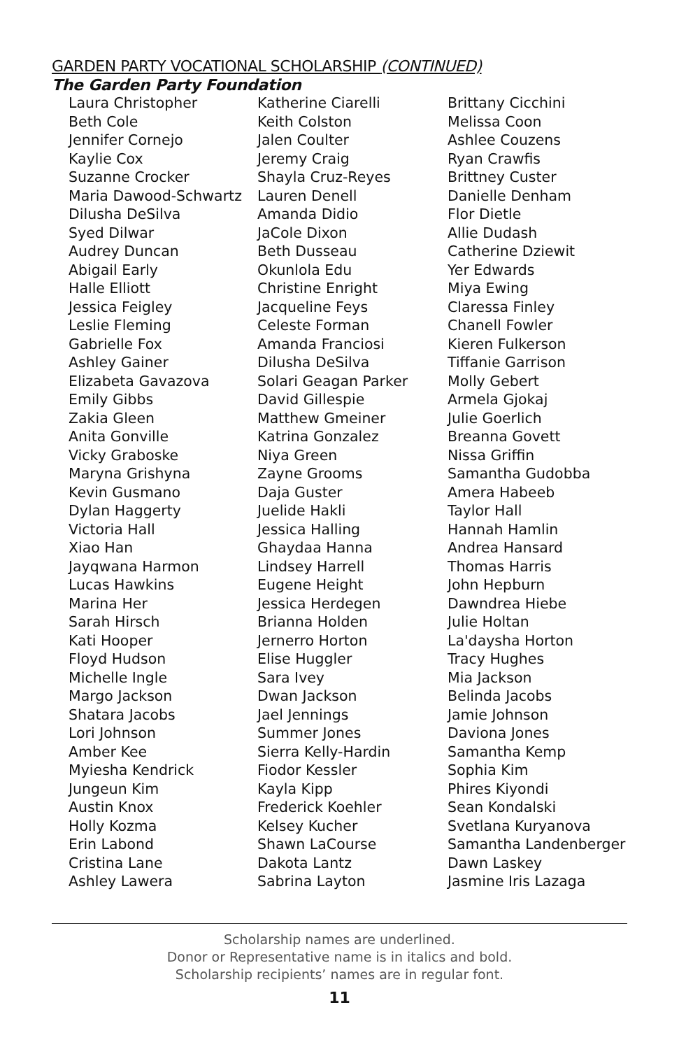GARDEN PARTY VOCATIONAL SCHOLARSHIP (CONTINUED)
The Garden Party Foundation
Laura Christopher
Beth Cole
Jennifer Cornejo
Kaylie Cox
Suzanne Crocker
Maria Dawood-Schwartz
Dilusha DeSilva
Syed Dilwar
Audrey Duncan
Abigail Early
Halle Elliott
Jessica Feigley
Leslie Fleming
Gabrielle Fox
Ashley Gainer
Elizabeta Gavazova
Emily Gibbs
Zakia Gleen
Anita Gonville
Vicky Graboske
Maryna Grishyna
Kevin Gusmano
Dylan Haggerty
Victoria Hall
Xiao Han
Jayqwana Harmon
Lucas Hawkins
Marina Her
Sarah Hirsch
Kati Hooper
Floyd Hudson
Michelle Ingle
Margo Jackson
Shatara Jacobs
Lori Johnson
Amber Kee
Myiesha Kendrick
Jungeun Kim
Austin Knox
Holly Kozma
Erin Labond
Cristina Lane
Ashley Lawera
Katherine Ciarelli
Keith Colston
Jalen Coulter
Jeremy Craig
Shayla Cruz-Reyes
Lauren Denell
Amanda Didio
JaCole Dixon
Beth Dusseau
Okunlola Edu
Christine Enright
Jacqueline Feys
Celeste Forman
Amanda Franciosi
Dilusha DeSilva
Solari Geagan Parker
David Gillespie
Matthew Gmeiner
Katrina Gonzalez
Niya Green
Zayne Grooms
Daja Guster
Juelide Hakli
Jessica Halling
Ghaydaa Hanna
Lindsey Harrell
Eugene Height
Jessica Herdegen
Brianna Holden
Jernerro Horton
Elise Huggler
Sara Ivey
Dwan Jackson
Jael Jennings
Summer Jones
Sierra Kelly-Hardin
Fiodor Kessler
Kayla Kipp
Frederick Koehler
Kelsey Kucher
Shawn LaCourse
Dakota Lantz
Sabrina Layton
Brittany Cicchini
Melissa Coon
Ashlee Couzens
Ryan Crawfis
Brittney Custer
Danielle Denham
Flor Dietle
Allie Dudash
Catherine Dziewit
Yer Edwards
Miya Ewing
Claressa Finley
Chanell Fowler
Kieren Fulkerson
Tiffanie Garrison
Molly Gebert
Armela Gjokaj
Julie Goerlich
Breanna Govett
Nissa Griffin
Samantha Gudobba
Amera Habeeb
Taylor Hall
Hannah Hamlin
Andrea Hansard
Thomas Harris
John Hepburn
Dawndrea Hiebe
Julie Holtan
La'daysha Horton
Tracy Hughes
Mia Jackson
Belinda Jacobs
Jamie Johnson
Daviona Jones
Samantha Kemp
Sophia Kim
Phires Kiyondi
Sean Kondalski
Svetlana Kuryanova
Samantha Landenberger
Dawn Laskey
Jasmine Iris Lazaga
Scholarship names are underlined.
Donor or Representative name is in italics and bold.
Scholarship recipients’ names are in regular font.
11